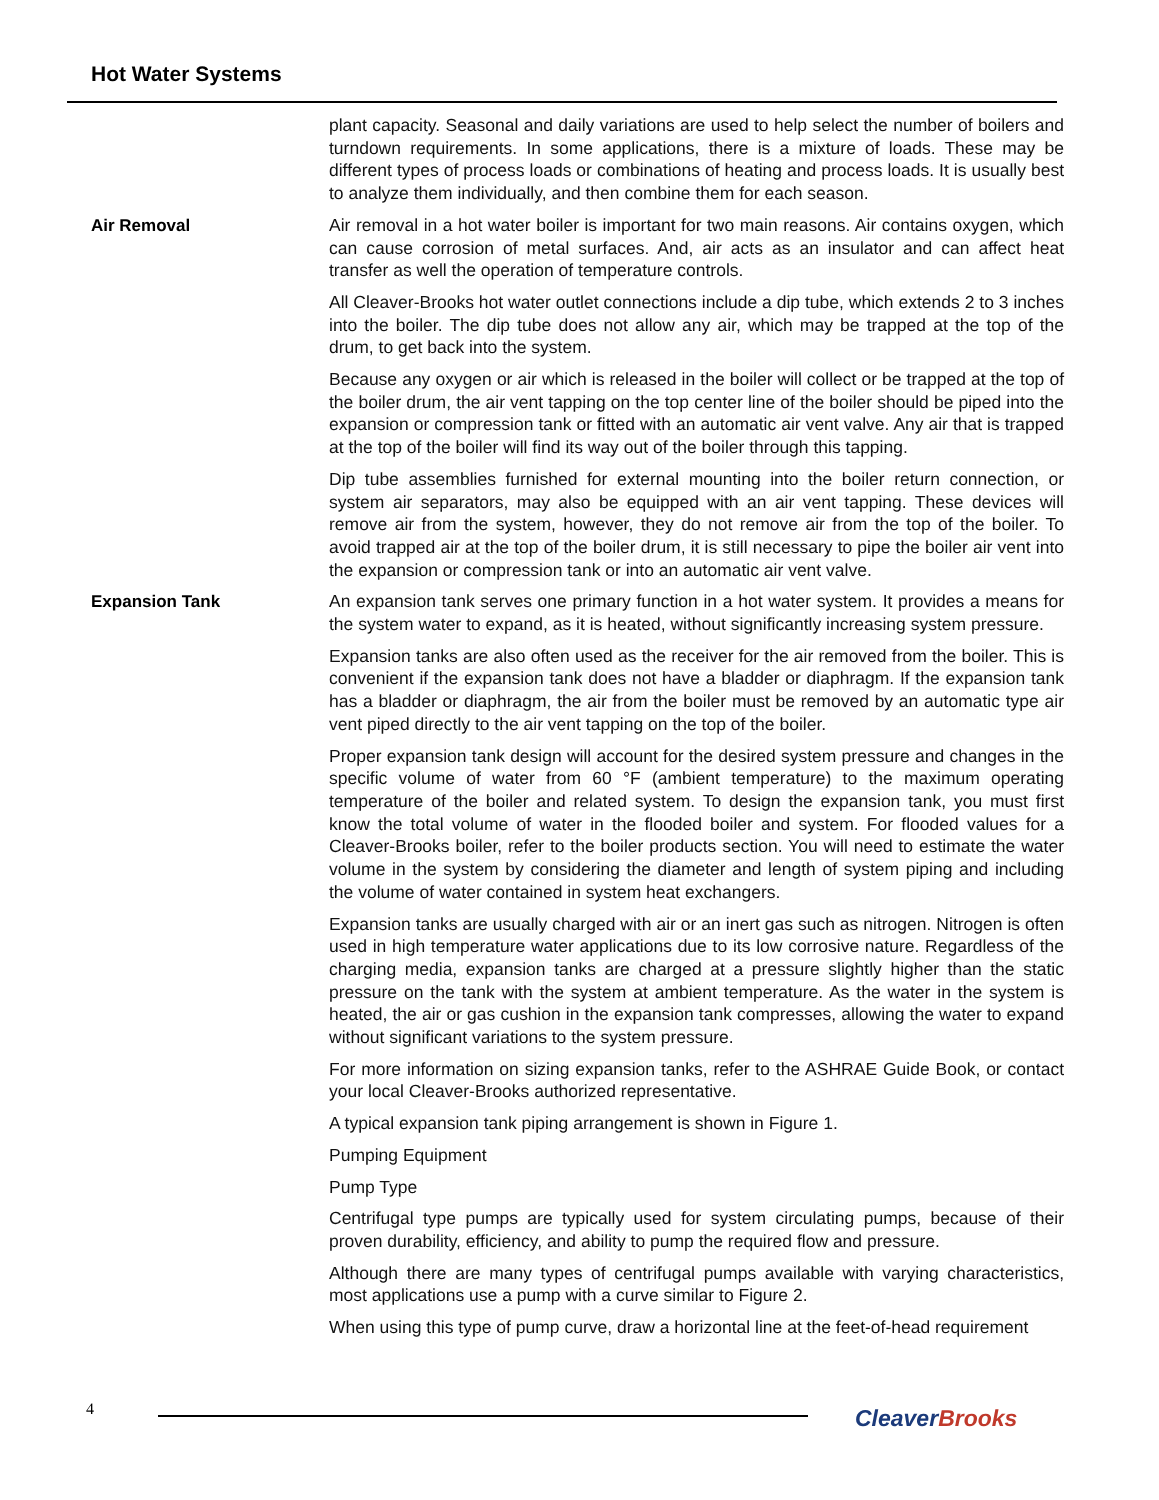Hot Water Systems
plant capacity. Seasonal and daily variations are used to help select the number of boilers and turndown requirements. In some applications, there is a mixture of loads. These may be different types of process loads or combinations of heating and process loads. It is usually best to analyze them individually, and then combine them for each season.
Air Removal
Air removal in a hot water boiler is important for two main reasons. Air contains oxygen, which can cause corrosion of metal surfaces. And, air acts as an insulator and can affect heat transfer as well the operation of temperature controls.
All Cleaver-Brooks hot water outlet connections include a dip tube, which extends 2 to 3 inches into the boiler. The dip tube does not allow any air, which may be trapped at the top of the drum, to get back into the system.
Because any oxygen or air which is released in the boiler will collect or be trapped at the top of the boiler drum, the air vent tapping on the top center line of the boiler should be piped into the expansion or compression tank or fitted with an automatic air vent valve. Any air that is trapped at the top of the boiler will find its way out of the boiler through this tapping.
Dip tube assemblies furnished for external mounting into the boiler return connection, or system air separators, may also be equipped with an air vent tapping. These devices will remove air from the system, however, they do not remove air from the top of the boiler. To avoid trapped air at the top of the boiler drum, it is still necessary to pipe the boiler air vent into the expansion or compression tank or into an automatic air vent valve.
Expansion Tank
An expansion tank serves one primary function in a hot water system. It provides a means for the system water to expand, as it is heated, without significantly increasing system pressure.
Expansion tanks are also often used as the receiver for the air removed from the boiler. This is convenient if the expansion tank does not have a bladder or diaphragm. If the expansion tank has a bladder or diaphragm, the air from the boiler must be removed by an automatic type air vent piped directly to the air vent tapping on the top of the boiler.
Proper expansion tank design will account for the desired system pressure and changes in the specific volume of water from 60 °F (ambient temperature) to the maximum operating temperature of the boiler and related system. To design the expansion tank, you must first know the total volume of water in the flooded boiler and system. For flooded values for a Cleaver-Brooks boiler, refer to the boiler products section. You will need to estimate the water volume in the system by considering the diameter and length of system piping and including the volume of water contained in system heat exchangers.
Expansion tanks are usually charged with air or an inert gas such as nitrogen. Nitrogen is often used in high temperature water applications due to its low corrosive nature. Regardless of the charging media, expansion tanks are charged at a pressure slightly higher than the static pressure on the tank with the system at ambient temperature. As the water in the system is heated, the air or gas cushion in the expansion tank compresses, allowing the water to expand without significant variations to the system pressure.
For more information on sizing expansion tanks, refer to the ASHRAE Guide Book, or contact your local Cleaver-Brooks authorized representative.
A typical expansion tank piping arrangement is shown in Figure 1.
Pumping Equipment
Pump Type
Centrifugal type pumps are typically used for system circulating pumps, because of their proven durability, efficiency, and ability to pump the required flow and pressure.
Although there are many types of centrifugal pumps available with varying characteristics, most applications use a pump with a curve similar to Figure 2.
When using this type of pump curve, draw a horizontal line at the feet-of-head requirement
4 Cleaver Brooks